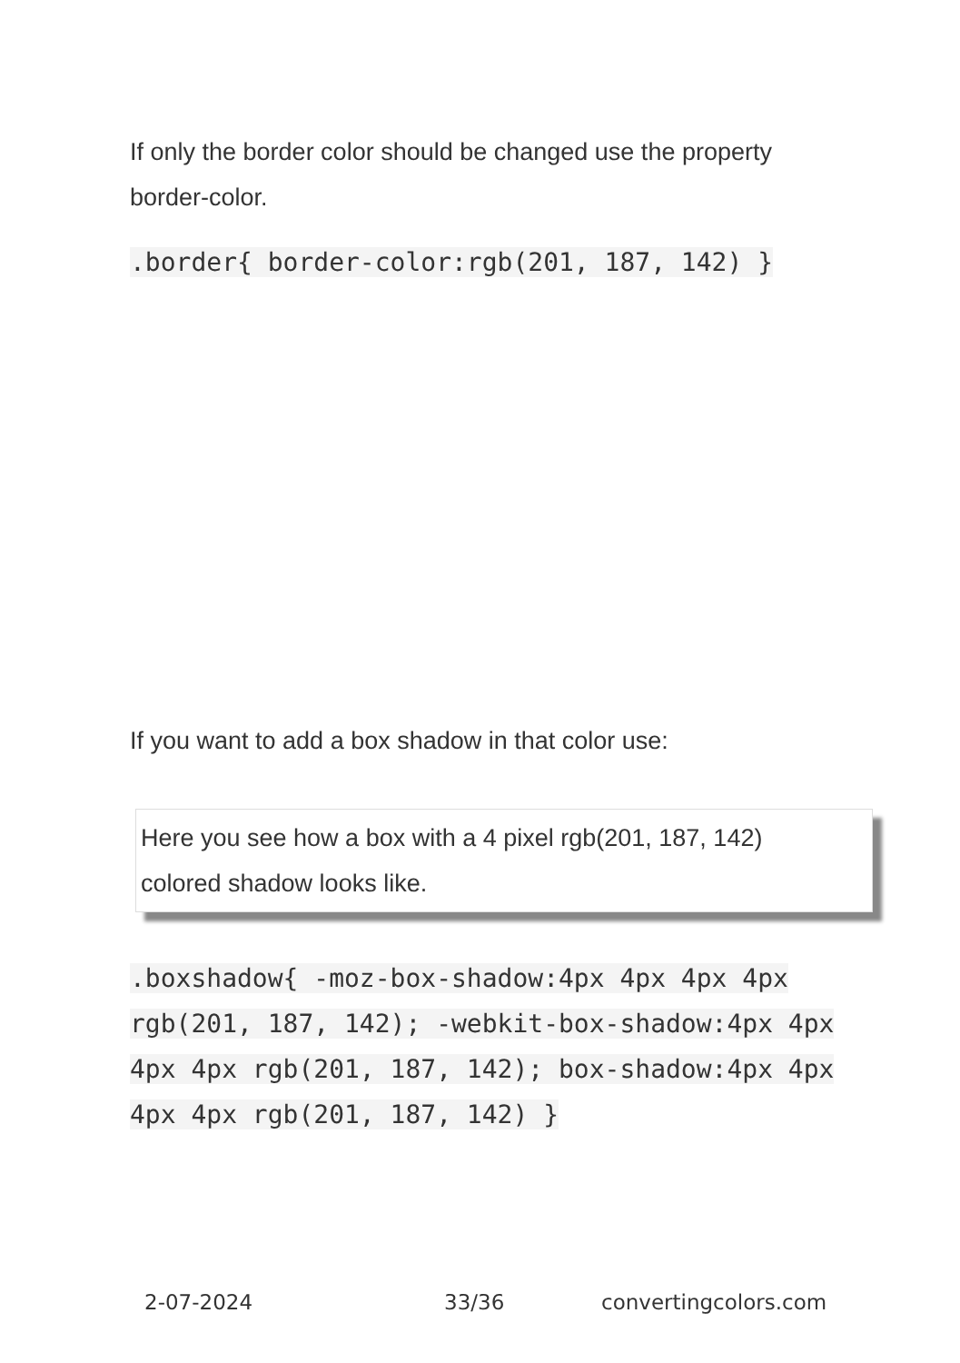If only the border color should be changed use the property border-color.
.border{ border-color:rgb(201, 187, 142) }
If you want to add a box shadow in that color use:
Here you see how a box with a 4 pixel rgb(201, 187, 142) colored shadow looks like.
.boxshadow{ -moz-box-shadow:4px 4px 4px 4px rgb(201, 187, 142); -webkit-box-shadow:4px 4px 4px 4px rgb(201, 187, 142); box-shadow:4px 4px 4px 4px rgb(201, 187, 142) }
2-07-2024 33/36 convertingcolors.com